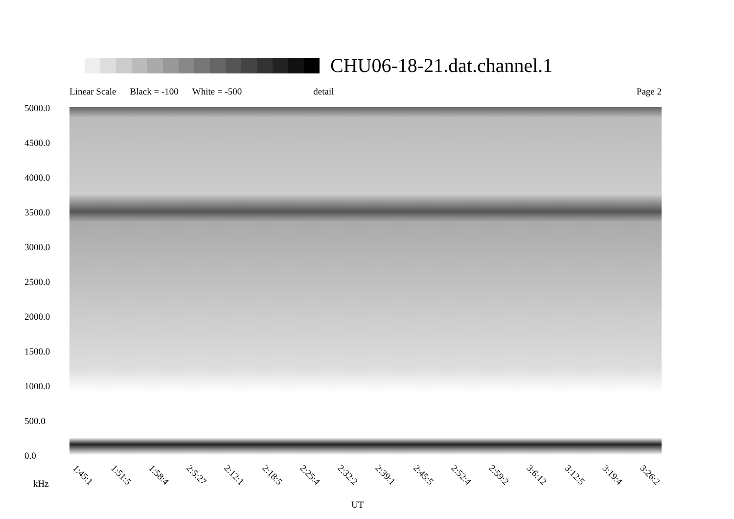CHU06-18-21.dat.channel.1
Linear Scale Black = -100 White = -500 detail Page 2
5000.0
4500.0
4000.0
3500.0
3000.0
2500.0
2000.0
1500.0
1000.0
500.0
0.0
1:45:1 1:51:5 1:58:4 2:5:27 2:12:1 2:18:5 2:25:4 2:32:2 2:39:1 2:45:5 2:52:4 2:59:2 3:6:12 3:12:5 3:19:4 3:26:2
kHz
UT